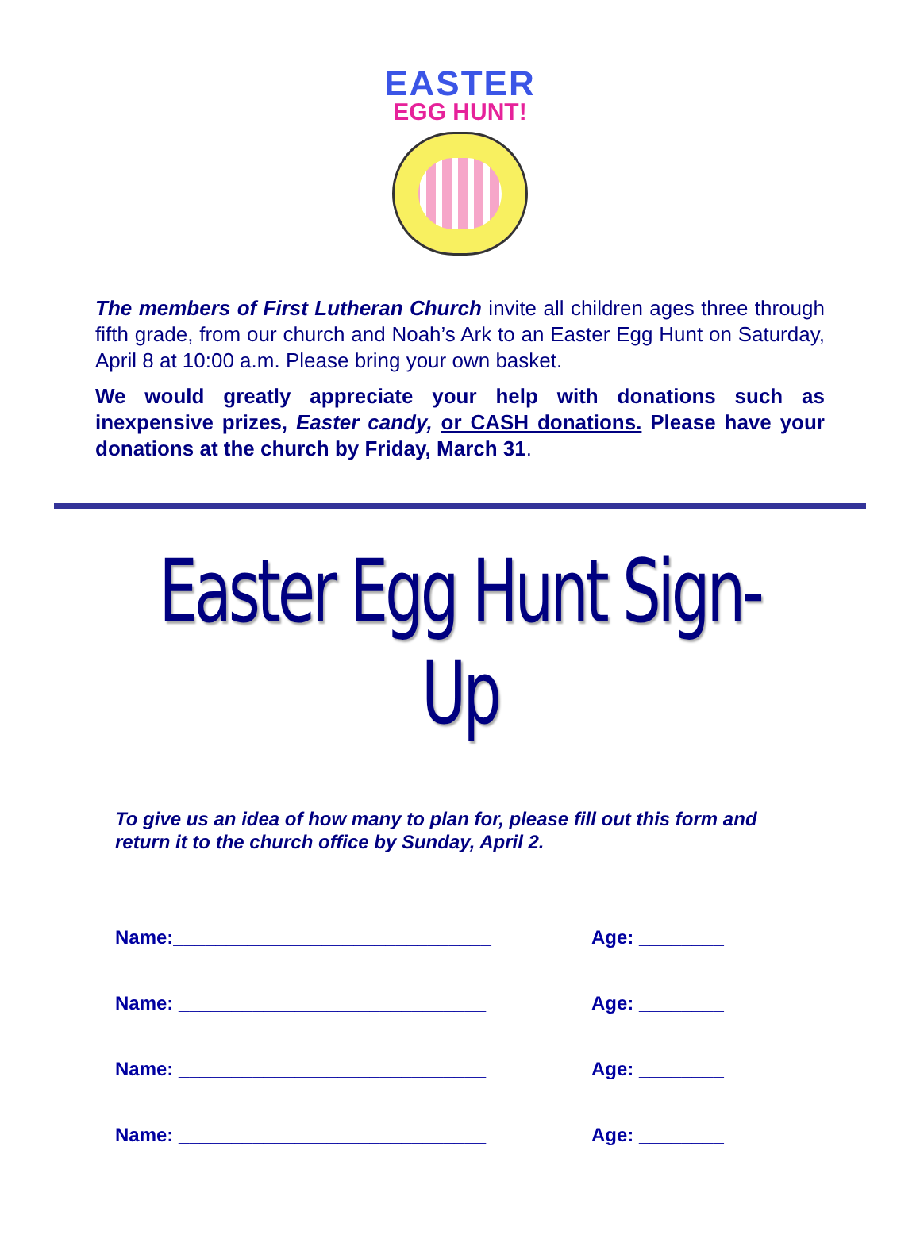EASTER
EGG HUNT!
The members of First Lutheran Church invite all children ages three through fifth grade, from our church and Noah’s Ark to an Easter Egg Hunt on Saturday, April 8 at 10:00 a.m. Please bring your own basket.
We would greatly appreciate your help with donations such as inexpensive prizes, Easter candy, or CASH donations. Please have your donations at the church by Friday, March 31.
Easter Egg Hunt Sign-Up
To give us an idea of how many to plan for, please fill out this form and return it to the church office by Sunday, April 2.
Name:______________________________ Age: ________
Name: _____________________________ Age: ________
Name: _____________________________ Age: ________
Name: _____________________________ Age: ________